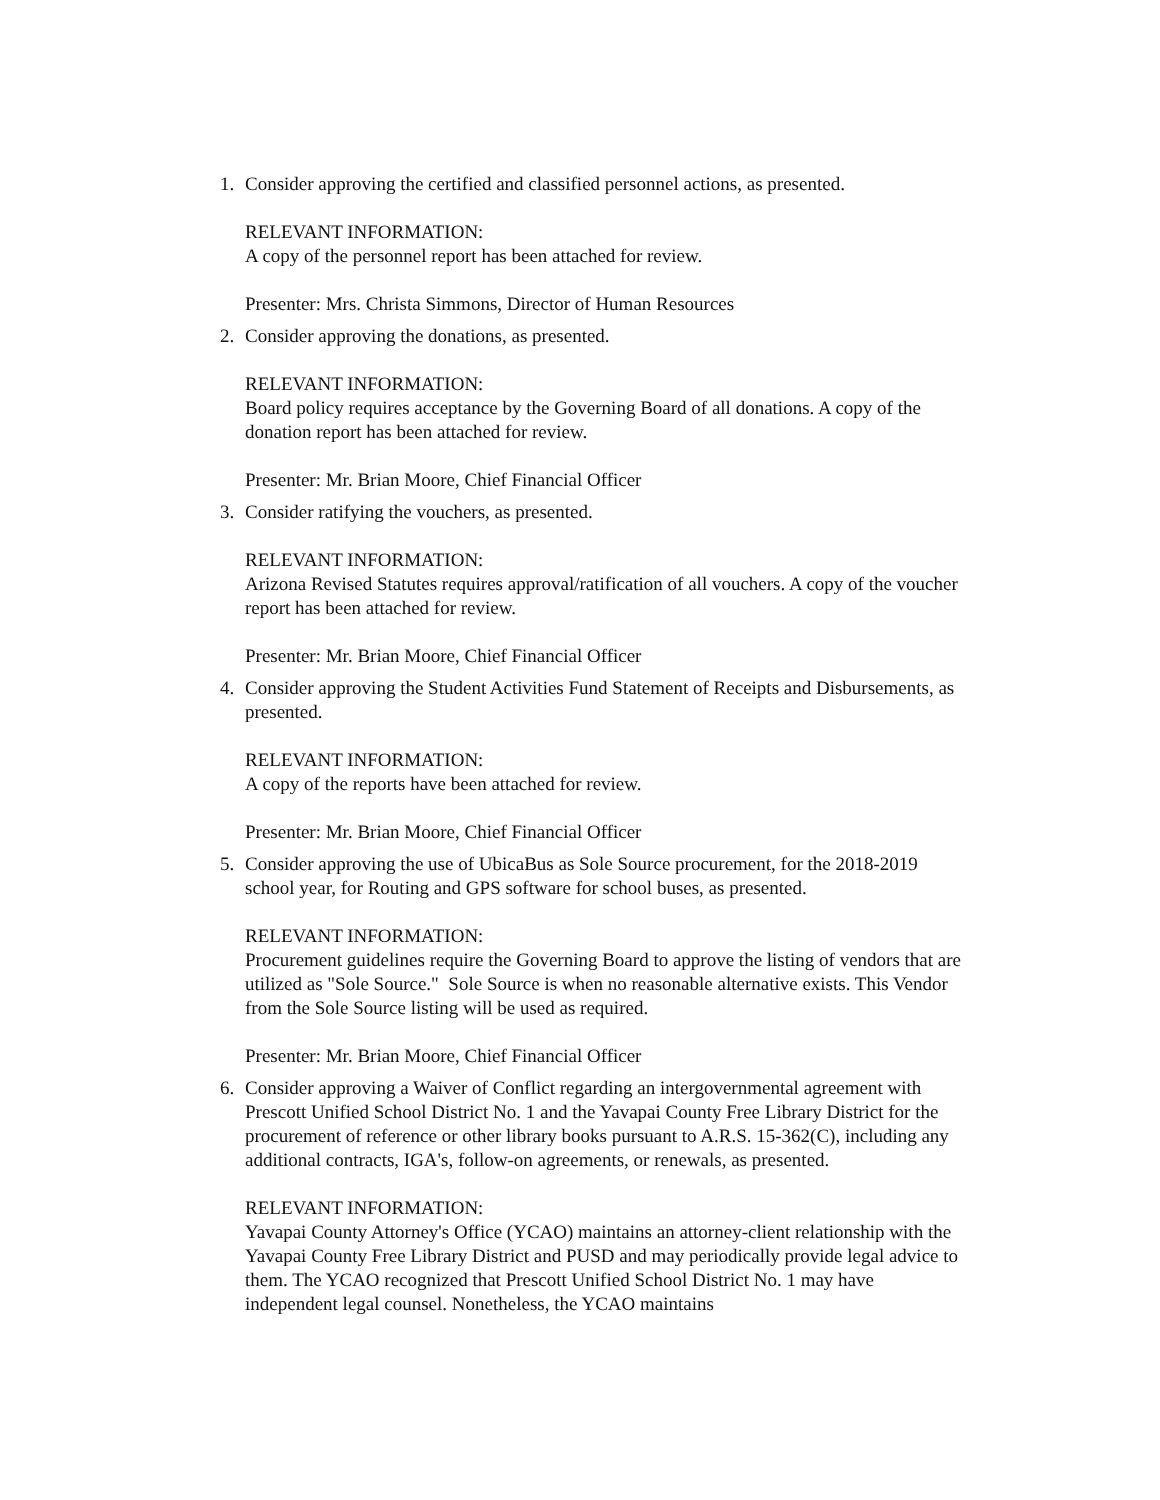1. Consider approving the certified and classified personnel actions, as presented.
RELEVANT INFORMATION:
A copy of the personnel report has been attached for review.
Presenter: Mrs. Christa Simmons, Director of Human Resources
2. Consider approving the donations, as presented.
RELEVANT INFORMATION:
Board policy requires acceptance by the Governing Board of all donations. A copy of the donation report has been attached for review.
Presenter: Mr. Brian Moore, Chief Financial Officer
3. Consider ratifying the vouchers, as presented.
RELEVANT INFORMATION:
Arizona Revised Statutes requires approval/ratification of all vouchers. A copy of the voucher report has been attached for review.
Presenter: Mr. Brian Moore, Chief Financial Officer
4. Consider approving the Student Activities Fund Statement of Receipts and Disbursements, as presented.
RELEVANT INFORMATION:
A copy of the reports have been attached for review.
Presenter: Mr. Brian Moore, Chief Financial Officer
5. Consider approving the use of UbicaBus as Sole Source procurement, for the 2018-2019 school year, for Routing and GPS software for school buses, as presented.
RELEVANT INFORMATION:
Procurement guidelines require the Governing Board to approve the listing of vendors that are utilized as "Sole Source." Sole Source is when no reasonable alternative exists. This Vendor from the Sole Source listing will be used as required.
Presenter: Mr. Brian Moore, Chief Financial Officer
6. Consider approving a Waiver of Conflict regarding an intergovernmental agreement with Prescott Unified School District No. 1 and the Yavapai County Free Library District for the procurement of reference or other library books pursuant to A.R.S. 15-362(C), including any additional contracts, IGA's, follow-on agreements, or renewals, as presented.
RELEVANT INFORMATION:
Yavapai County Attorney's Office (YCAO) maintains an attorney-client relationship with the Yavapai County Free Library District and PUSD and may periodically provide legal advice to them. The YCAO recognized that Prescott Unified School District No. 1 may have independent legal counsel. Nonetheless, the YCAO maintains